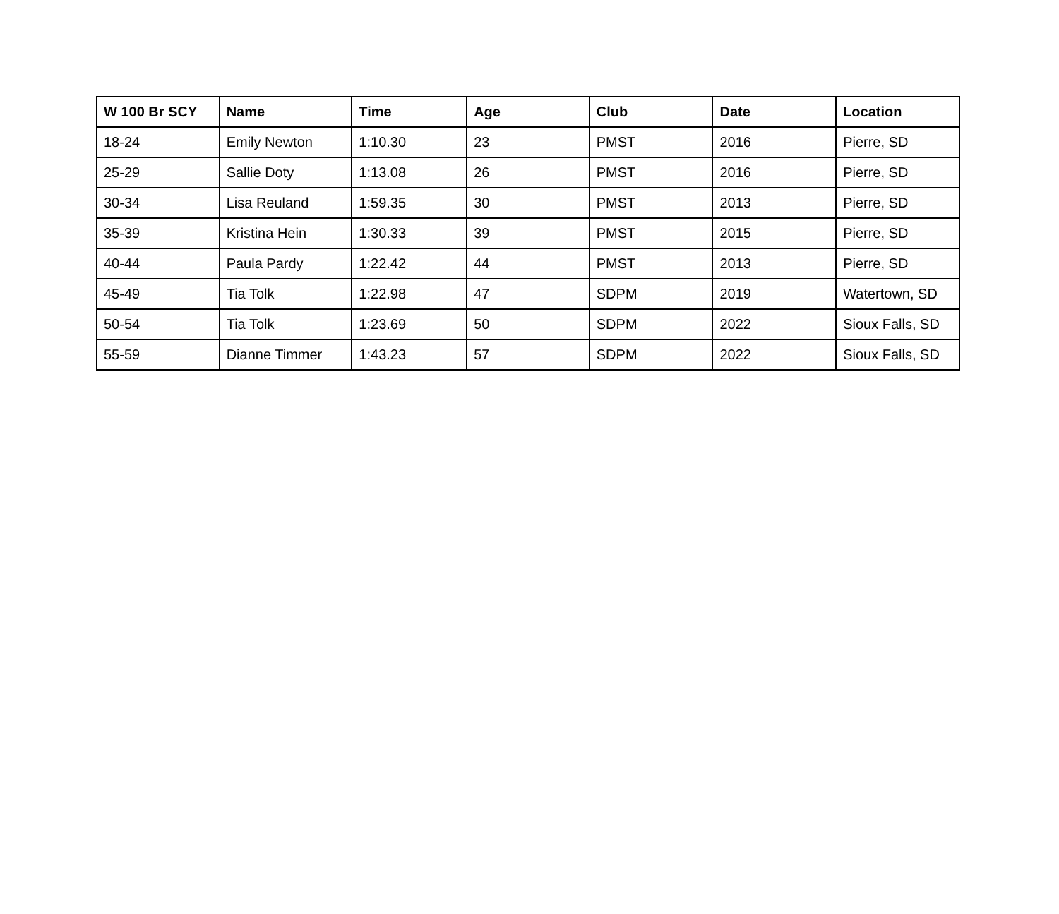| W 100 Br SCY | Name | Time | Age | Club | Date | Location |
| --- | --- | --- | --- | --- | --- | --- |
| 18-24 | Emily Newton | 1:10.30 | 23 | PMST | 2016 | Pierre, SD |
| 25-29 | Sallie Doty | 1:13.08 | 26 | PMST | 2016 | Pierre, SD |
| 30-34 | Lisa Reuland | 1:59.35 | 30 | PMST | 2013 | Pierre, SD |
| 35-39 | Kristina Hein | 1:30.33 | 39 | PMST | 2015 | Pierre, SD |
| 40-44 | Paula Pardy | 1:22.42 | 44 | PMST | 2013 | Pierre, SD |
| 45-49 | Tia Tolk | 1:22.98 | 47 | SDPM | 2019 | Watertown, SD |
| 50-54 | Tia Tolk | 1:23.69 | 50 | SDPM | 2022 | Sioux Falls, SD |
| 55-59 | Dianne Timmer | 1:43.23 | 57 | SDPM | 2022 | Sioux Falls, SD |